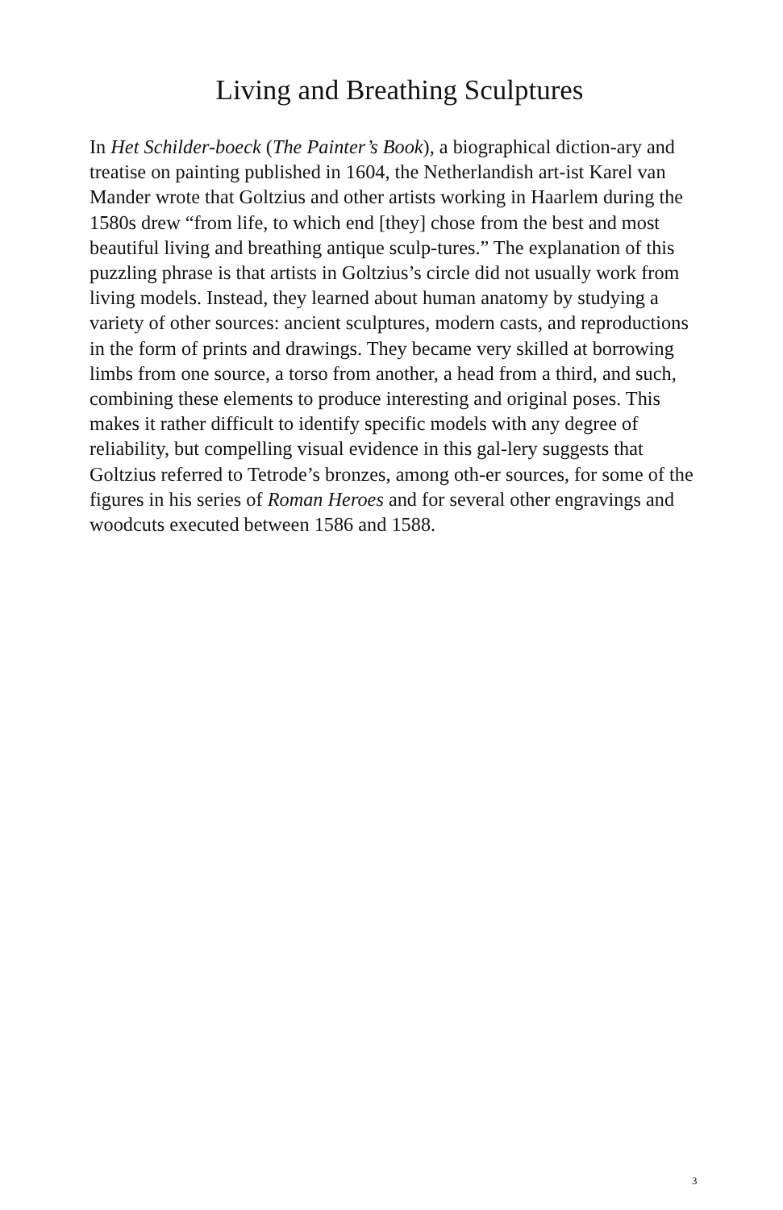Living and Breathing Sculptures
In Het Schilder-boeck (The Painter’s Book), a biographical diction-ary and treatise on painting published in 1604, the Netherlandish art-ist Karel van Mander wrote that Goltzius and other artists working in Haarlem during the 1580s drew “from life, to which end [they] chose from the best and most beautiful living and breathing antique sculp-tures.” The explanation of this puzzling phrase is that artists in Goltzius’s circle did not usually work from living models. Instead, they learned about human anatomy by studying a variety of other sources: ancient sculptures, modern casts, and reproductions in the form of prints and drawings. They became very skilled at borrowing limbs from one source, a torso from another, a head from a third, and such, combining these elements to produce interesting and original poses. This makes it rather difficult to identify specific models with any degree of reliability, but compelling visual evidence in this gal-lery suggests that Goltzius referred to Tetrode’s bronzes, among oth-er sources, for some of the figures in his series of Roman Heroes and for several other engravings and woodcuts executed between 1586 and 1588.
3